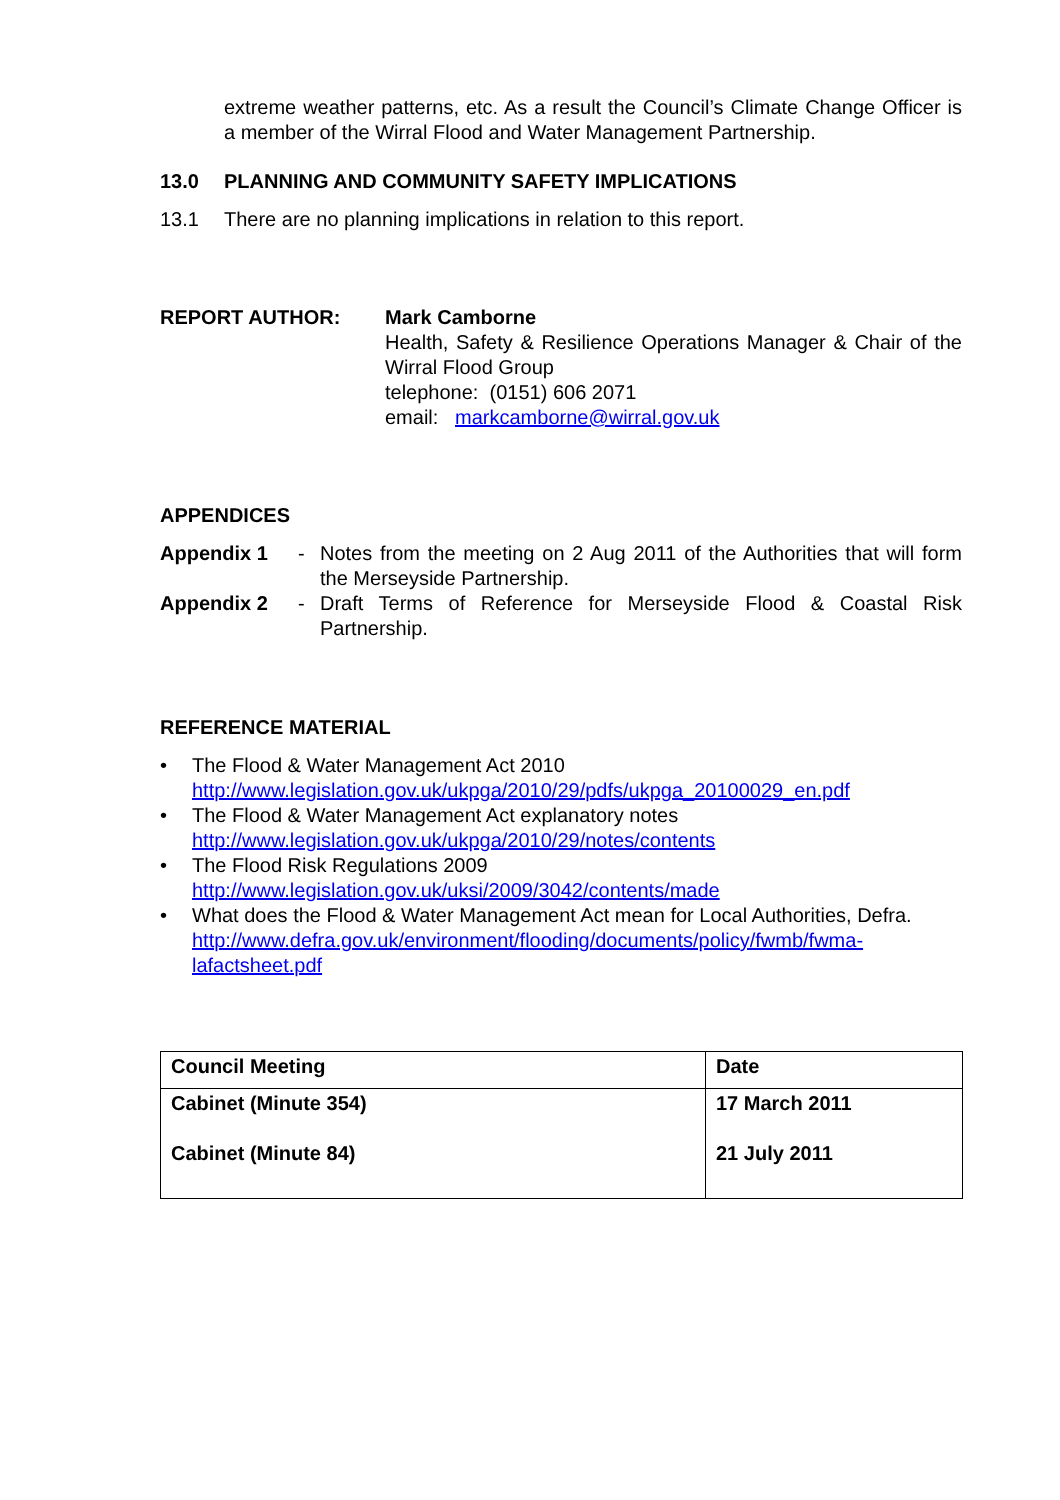extreme weather patterns, etc. As a result the Council’s Climate Change Officer is a member of the Wirral Flood and Water Management Partnership.
13.0 PLANNING AND COMMUNITY SAFETY IMPLICATIONS
13.1 There are no planning implications in relation to this report.
REPORT AUTHOR: Mark Camborne
Health, Safety & Resilience Operations Manager & Chair of the Wirral Flood Group
telephone: (0151) 606 2071
email: markcamborne@wirral.gov.uk
APPENDICES
Appendix 1 - Notes from the meeting on 2 Aug 2011 of the Authorities that will form the Merseyside Partnership.
Appendix 2 - Draft Terms of Reference for Merseyside Flood & Coastal Risk Partnership.
REFERENCE MATERIAL
• The Flood & Water Management Act 2010
http://www.legislation.gov.uk/ukpga/2010/29/pdfs/ukpga_20100029_en.pdf
• The Flood & Water Management Act explanatory notes
http://www.legislation.gov.uk/ukpga/2010/29/notes/contents
• The Flood Risk Regulations 2009
http://www.legislation.gov.uk/uksi/2009/3042/contents/made
• What does the Flood & Water Management Act mean for Local Authorities, Defra.
http://www.defra.gov.uk/environment/flooding/documents/policy/fwmb/fwma-lafactsheet.pdf
| Council Meeting | Date |
| Cabinet (Minute 354) Cabinet (Minute 84) | 17 March 2011 21 July 2011 |